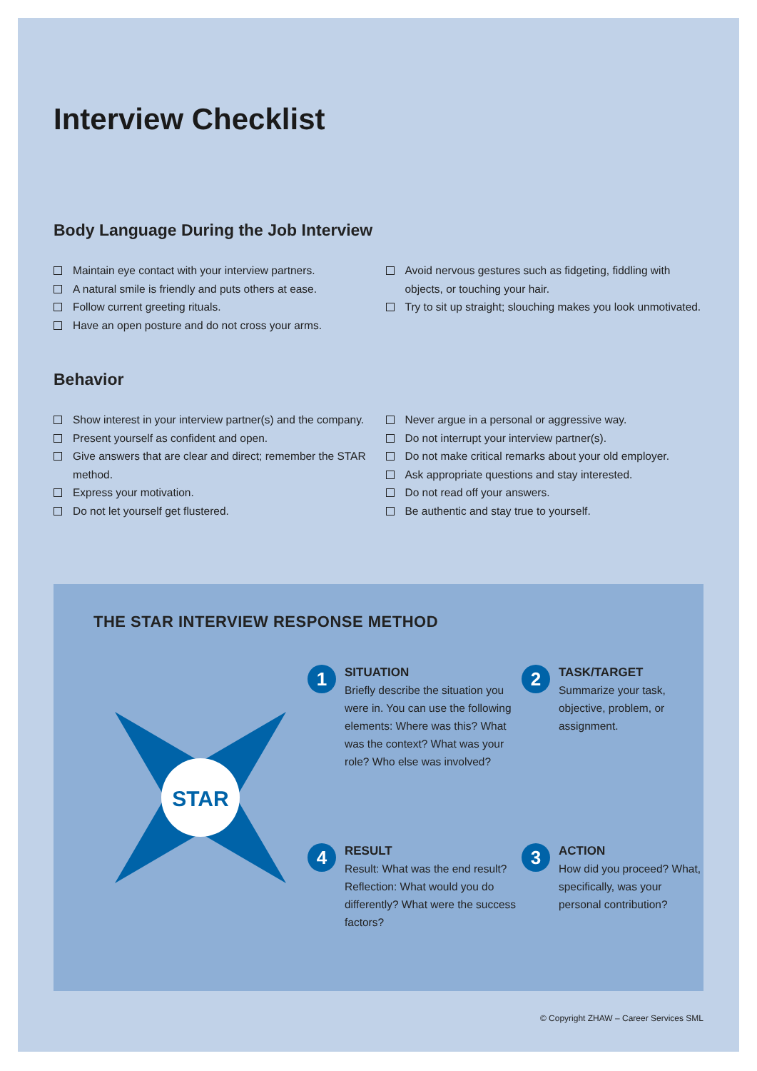Interview Checklist
Body Language During the Job Interview
Maintain eye contact with your interview partners.
A natural smile is friendly and puts others at ease.
Follow current greeting rituals.
Have an open posture and do not cross your arms.
Avoid nervous gestures such as fidgeting, fiddling with objects, or touching your hair.
Try to sit up straight; slouching makes you look unmotivated.
Behavior
Show interest in your interview partner(s) and the company.
Present yourself as confident and open.
Give answers that are clear and direct; remember the STAR method.
Express your motivation.
Do not let yourself get flustered.
Never argue in a personal or aggressive way.
Do not interrupt your interview partner(s).
Do not make critical remarks about your old employer.
Ask appropriate questions and stay interested.
Do not read off your answers.
Be authentic and stay true to yourself.
THE STAR INTERVIEW RESPONSE METHOD
1
SITUATION
Briefly describe the situation you were in. You can use the following elements: Where was this? What was the context? What was your role? Who else was involved?
STAR
2
TASK/TARGET
Summarize your task, objective, problem, or assignment.
4
RESULT
Result: What was the end result?
Reflection: What would you do differently? What were the success factors?
3
ACTION
How did you proceed? What, specifically, was your personal contribution?
© Copyright ZHAW – Career Services SML